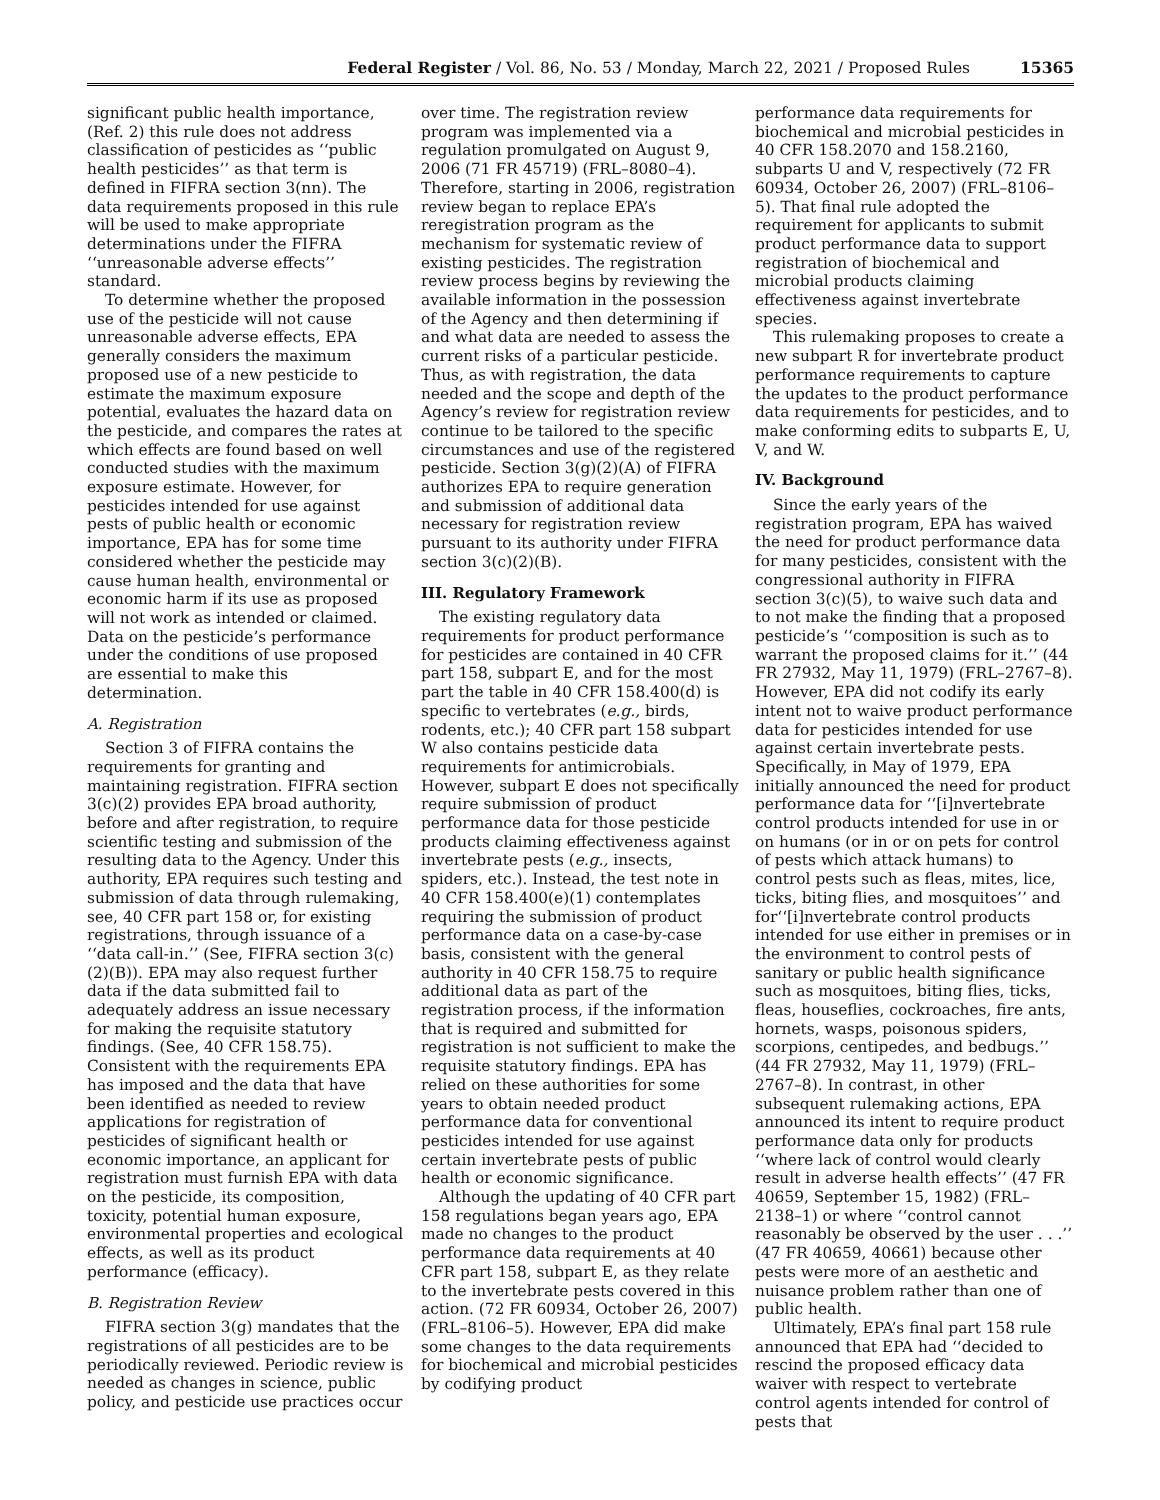Federal Register / Vol. 86, No. 53 / Monday, March 22, 2021 / Proposed Rules 15365
significant public health importance, (Ref. 2) this rule does not address classification of pesticides as ‘‘public health pesticides’’ as that term is defined in FIFRA section 3(nn). The data requirements proposed in this rule will be used to make appropriate determinations under the FIFRA ‘‘unreasonable adverse effects’’ standard.
To determine whether the proposed use of the pesticide will not cause unreasonable adverse effects, EPA generally considers the maximum proposed use of a new pesticide to estimate the maximum exposure potential, evaluates the hazard data on the pesticide, and compares the rates at which effects are found based on well conducted studies with the maximum exposure estimate. However, for pesticides intended for use against pests of public health or economic importance, EPA has for some time considered whether the pesticide may cause human health, environmental or economic harm if its use as proposed will not work as intended or claimed. Data on the pesticide’s performance under the conditions of use proposed are essential to make this determination.
A. Registration
Section 3 of FIFRA contains the requirements for granting and maintaining registration. FIFRA section 3(c)(2) provides EPA broad authority, before and after registration, to require scientific testing and submission of the resulting data to the Agency. Under this authority, EPA requires such testing and submission of data through rulemaking, see, 40 CFR part 158 or, for existing registrations, through issuance of a ‘‘data call-in.’’ (See, FIFRA section 3(c)(2)(B)). EPA may also request further data if the data submitted fail to adequately address an issue necessary for making the requisite statutory findings. (See, 40 CFR 158.75). Consistent with the requirements EPA has imposed and the data that have been identified as needed to review applications for registration of pesticides of significant health or economic importance, an applicant for registration must furnish EPA with data on the pesticide, its composition, toxicity, potential human exposure, environmental properties and ecological effects, as well as its product performance (efficacy).
B. Registration Review
FIFRA section 3(g) mandates that the registrations of all pesticides are to be periodically reviewed. Periodic review is needed as changes in science, public policy, and pesticide use practices occur
over time. The registration review program was implemented via a regulation promulgated on August 9, 2006 (71 FR 45719) (FRL–8080–4). Therefore, starting in 2006, registration review began to replace EPA’s reregistration program as the mechanism for systematic review of existing pesticides. The registration review process begins by reviewing the available information in the possession of the Agency and then determining if and what data are needed to assess the current risks of a particular pesticide. Thus, as with registration, the data needed and the scope and depth of the Agency’s review for registration review continue to be tailored to the specific circumstances and use of the registered pesticide. Section 3(g)(2)(A) of FIFRA authorizes EPA to require generation and submission of additional data necessary for registration review pursuant to its authority under FIFRA section 3(c)(2)(B).
III. Regulatory Framework
The existing regulatory data requirements for product performance for pesticides are contained in 40 CFR part 158, subpart E, and for the most part the table in 40 CFR 158.400(d) is specific to vertebrates (e.g., birds, rodents, etc.); 40 CFR part 158 subpart W also contains pesticide data requirements for antimicrobials. However, subpart E does not specifically require submission of product performance data for those pesticide products claiming effectiveness against invertebrate pests (e.g., insects, spiders, etc.). Instead, the test note in 40 CFR 158.400(e)(1) contemplates requiring the submission of product performance data on a case-by-case basis, consistent with the general authority in 40 CFR 158.75 to require additional data as part of the registration process, if the information that is required and submitted for registration is not sufficient to make the requisite statutory findings. EPA has relied on these authorities for some years to obtain needed product performance data for conventional pesticides intended for use against certain invertebrate pests of public health or economic significance.
Although the updating of 40 CFR part 158 regulations began years ago, EPA made no changes to the product performance data requirements at 40 CFR part 158, subpart E, as they relate to the invertebrate pests covered in this action. (72 FR 60934, October 26, 2007) (FRL–8106–5). However, EPA did make some changes to the data requirements for biochemical and microbial pesticides by codifying product
performance data requirements for biochemical and microbial pesticides in 40 CFR 158.2070 and 158.2160, subparts U and V, respectively (72 FR 60934, October 26, 2007) (FRL–8106–5). That final rule adopted the requirement for applicants to submit product performance data to support registration of biochemical and microbial products claiming effectiveness against invertebrate species.
This rulemaking proposes to create a new subpart R for invertebrate product performance requirements to capture the updates to the product performance data requirements for pesticides, and to make conforming edits to subparts E, U, V, and W.
IV. Background
Since the early years of the registration program, EPA has waived the need for product performance data for many pesticides, consistent with the congressional authority in FIFRA section 3(c)(5), to waive such data and to not make the finding that a proposed pesticide’s ‘‘composition is such as to warrant the proposed claims for it.’’ (44 FR 27932, May 11, 1979) (FRL–2767–8). However, EPA did not codify its early intent not to waive product performance data for pesticides intended for use against certain invertebrate pests. Specifically, in May of 1979, EPA initially announced the need for product performance data for ‘‘[i]nvertebrate control products intended for use in or on humans (or in or on pets for control of pests which attack humans) to control pests such as fleas, mites, lice, ticks, biting flies, and mosquitoes’’ and for‘‘[i]nvertebrate control products intended for use either in premises or in the environment to control pests of sanitary or public health significance such as mosquitoes, biting flies, ticks, fleas, houseflies, cockroaches, fire ants, hornets, wasps, poisonous spiders, scorpions, centipedes, and bedbugs.’’ (44 FR 27932, May 11, 1979) (FRL–2767–8). In contrast, in other subsequent rulemaking actions, EPA announced its intent to require product performance data only for products ‘‘where lack of control would clearly result in adverse health effects’’ (47 FR 40659, September 15, 1982) (FRL–2138–1) or where ‘‘control cannot reasonably be observed by the user . . .’’ (47 FR 40659, 40661) because other pests were more of an aesthetic and nuisance problem rather than one of public health.
Ultimately, EPA’s final part 158 rule announced that EPA had ‘‘decided to rescind the proposed efficacy data waiver with respect to vertebrate control agents intended for control of pests that